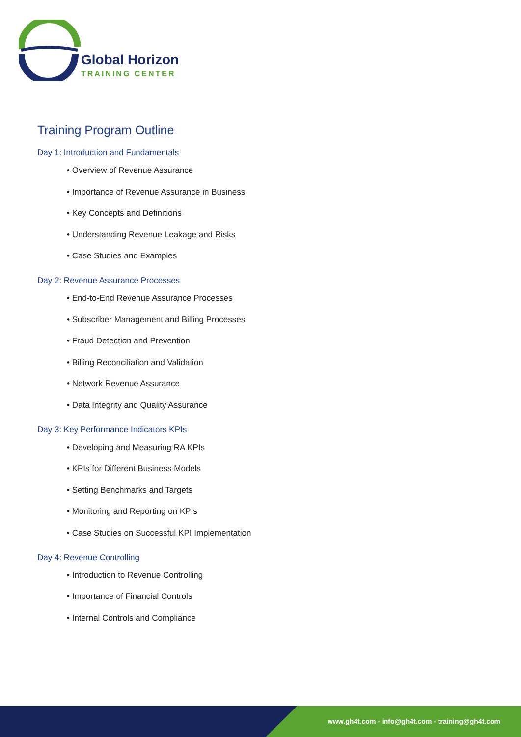Global Horizon
TRAINING CENTER
Training Program Outline
Day 1: Introduction and Fundamentals
• Overview of Revenue Assurance
• Importance of Revenue Assurance in Business
• Key Concepts and Definitions
• Understanding Revenue Leakage and Risks
• Case Studies and Examples
Day 2: Revenue Assurance Processes
• End-to-End Revenue Assurance Processes
• Subscriber Management and Billing Processes
• Fraud Detection and Prevention
• Billing Reconciliation and Validation
• Network Revenue Assurance
• Data Integrity and Quality Assurance
Day 3: Key Performance Indicators KPIs
• Developing and Measuring RA KPIs
• KPIs for Different Business Models
• Setting Benchmarks and Targets
• Monitoring and Reporting on KPIs
• Case Studies on Successful KPI Implementation
Day 4: Revenue Controlling
• Introduction to Revenue Controlling
• Importance of Financial Controls
• Internal Controls and Compliance
www.gh4t.com - info@gh4t.com - training@gh4t.com